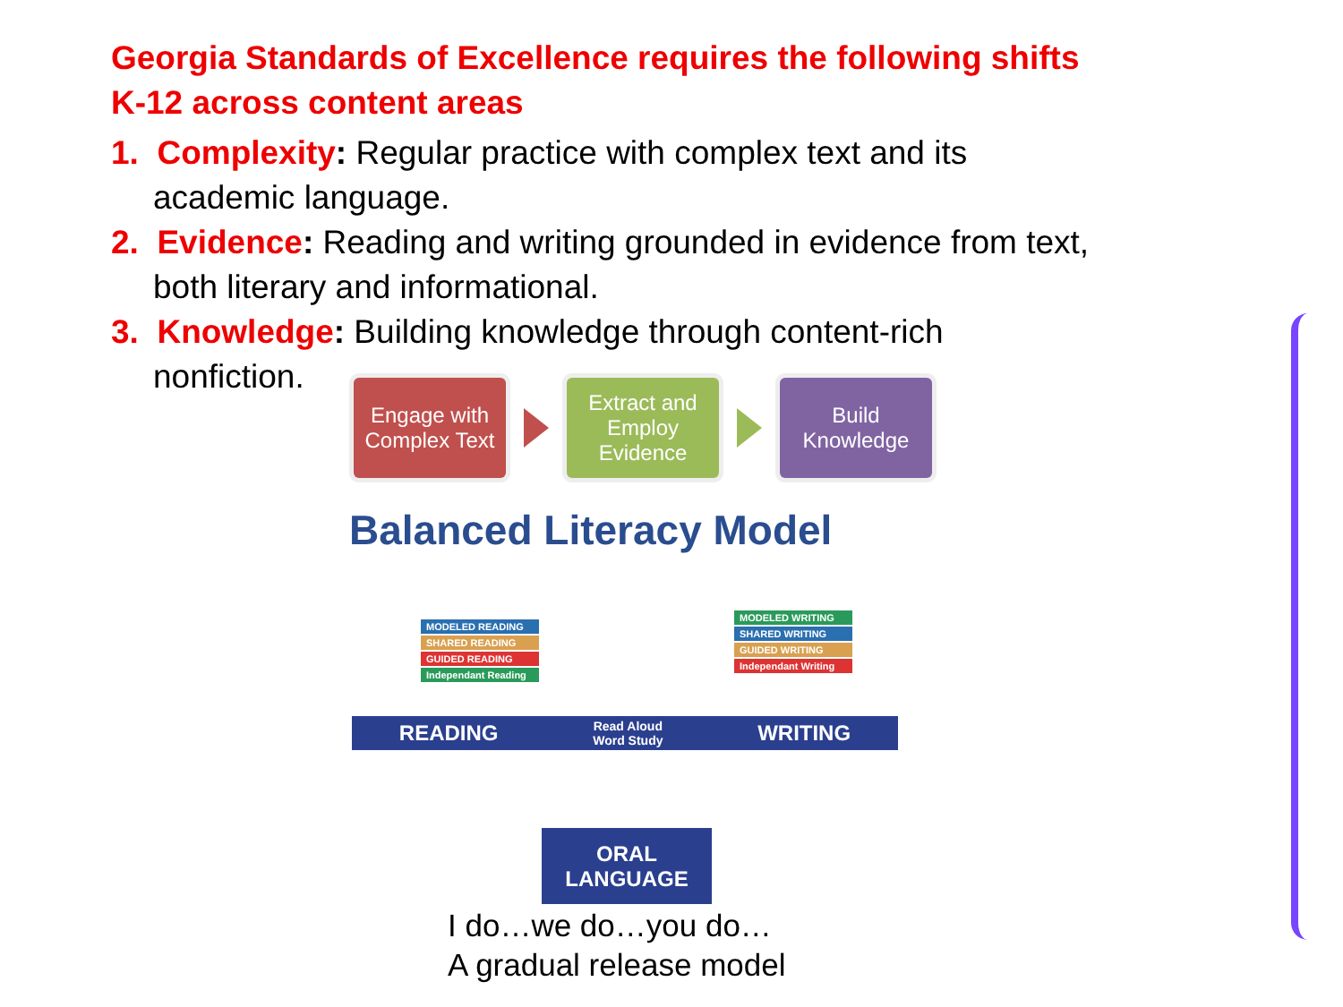Georgia Standards of Excellence requires the following shifts K-12 across content areas
1. Complexity: Regular practice with complex text and its academic language.
2. Evidence: Reading and writing grounded in evidence from text, both literary and informational.
3. Knowledge: Building knowledge through content-rich nonfiction.
Engage with Complex Text
Extract and Employ Evidence
Build Knowledge
Balanced Literacy Model
MODELED READING
SHARED READING
GUIDED READING
Independant Reading
MODELED WRITING
SHARED WRITING
GUIDED WRITING
Independant Writing
READING Read Aloud
Word Study WRITING
ORAL
LANGUAGE
I do…we do…you do…
A gradual release model